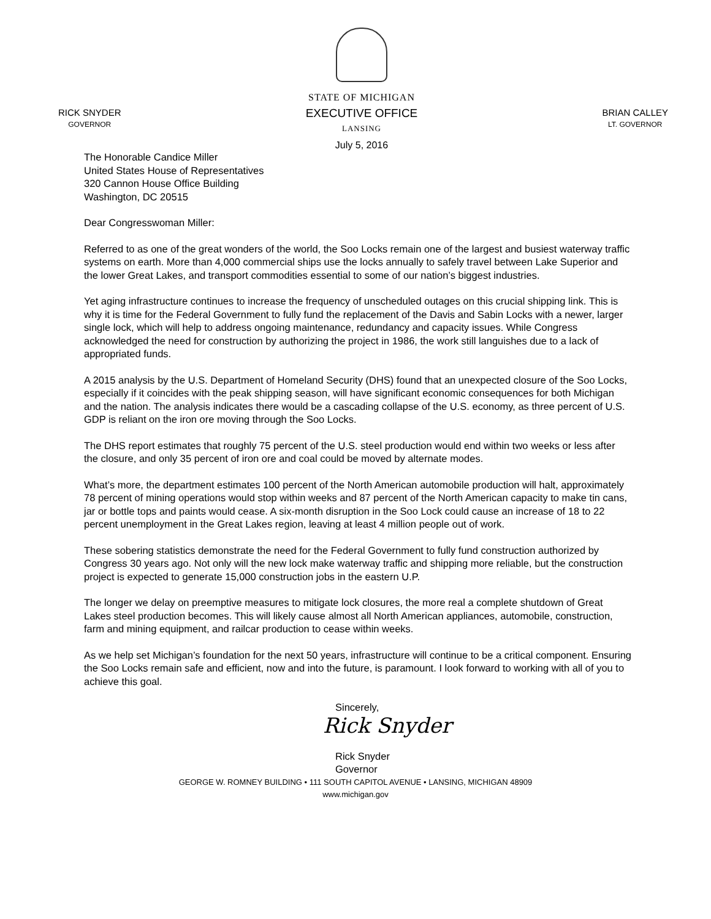RICK SNYDER
GOVERNOR
STATE OF MICHIGAN
EXECUTIVE OFFICE
LANSING
July 5, 2016
BRIAN CALLEY
LT. GOVERNOR
The Honorable Candice Miller
United States House of Representatives
320 Cannon House Office Building
Washington, DC 20515
Dear Congresswoman Miller:
Referred to as one of the great wonders of the world, the Soo Locks remain one of the largest and busiest waterway traffic systems on earth. More than 4,000 commercial ships use the locks annually to safely travel between Lake Superior and the lower Great Lakes, and transport commodities essential to some of our nation’s biggest industries.
Yet aging infrastructure continues to increase the frequency of unscheduled outages on this crucial shipping link. This is why it is time for the Federal Government to fully fund the replacement of the Davis and Sabin Locks with a newer, larger single lock, which will help to address ongoing maintenance, redundancy and capacity issues. While Congress acknowledged the need for construction by authorizing the project in 1986, the work still languishes due to a lack of appropriated funds.
A 2015 analysis by the U.S. Department of Homeland Security (DHS) found that an unexpected closure of the Soo Locks, especially if it coincides with the peak shipping season, will have significant economic consequences for both Michigan and the nation. The analysis indicates there would be a cascading collapse of the U.S. economy, as three percent of U.S. GDP is reliant on the iron ore moving through the Soo Locks.
The DHS report estimates that roughly 75 percent of the U.S. steel production would end within two weeks or less after the closure, and only 35 percent of iron ore and coal could be moved by alternate modes.
What’s more, the department estimates 100 percent of the North American automobile production will halt, approximately 78 percent of mining operations would stop within weeks and 87 percent of the North American capacity to make tin cans, jar or bottle tops and paints would cease. A six-month disruption in the Soo Lock could cause an increase of 18 to 22 percent unemployment in the Great Lakes region, leaving at least 4 million people out of work.
These sobering statistics demonstrate the need for the Federal Government to fully fund construction authorized by Congress 30 years ago. Not only will the new lock make waterway traffic and shipping more reliable, but the construction project is expected to generate 15,000 construction jobs in the eastern U.P.
The longer we delay on preemptive measures to mitigate lock closures, the more real a complete shutdown of Great Lakes steel production becomes. This will likely cause almost all North American appliances, automobile, construction, farm and mining equipment, and railcar production to cease within weeks.
As we help set Michigan’s foundation for the next 50 years, infrastructure will continue to be a critical component. Ensuring the Soo Locks remain safe and efficient, now and into the future, is paramount. I look forward to working with all of you to achieve this goal.
Sincerely,
Rick Snyder
Rick Snyder
Governor
GEORGE W. ROMNEY BUILDING • 111 SOUTH CAPITOL AVENUE • LANSING, MICHIGAN 48909
www.michigan.gov